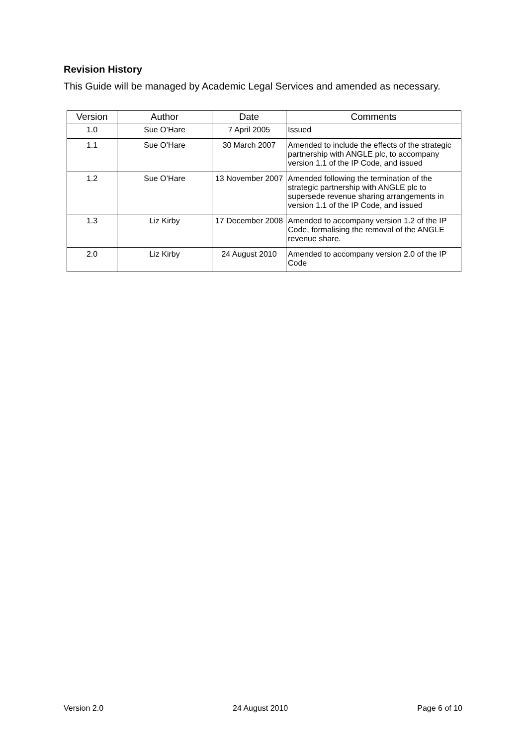Revision History
This Guide will be managed by Academic Legal Services and amended as necessary.
| Version | Author | Date | Comments |
| --- | --- | --- | --- |
| 1.0 | Sue O’Hare | 7 April 2005 | Issued |
| 1.1 | Sue O’Hare | 30 March 2007 | Amended to include the effects of the strategic partnership with ANGLE plc, to accompany version 1.1 of the IP Code, and issued |
| 1.2 | Sue O’Hare | 13 November 2007 | Amended following the termination of the strategic partnership with ANGLE plc to supersede revenue sharing arrangements in version 1.1 of the IP Code, and issued |
| 1.3 | Liz Kirby | 17 December 2008 | Amended to accompany version 1.2 of the IP Code, formalising the removal of the ANGLE revenue share. |
| 2.0 | Liz Kirby | 24 August 2010 | Amended to accompany version 2.0 of the IP Code |
Version 2.0 24 August 2010 Page 6 of 10